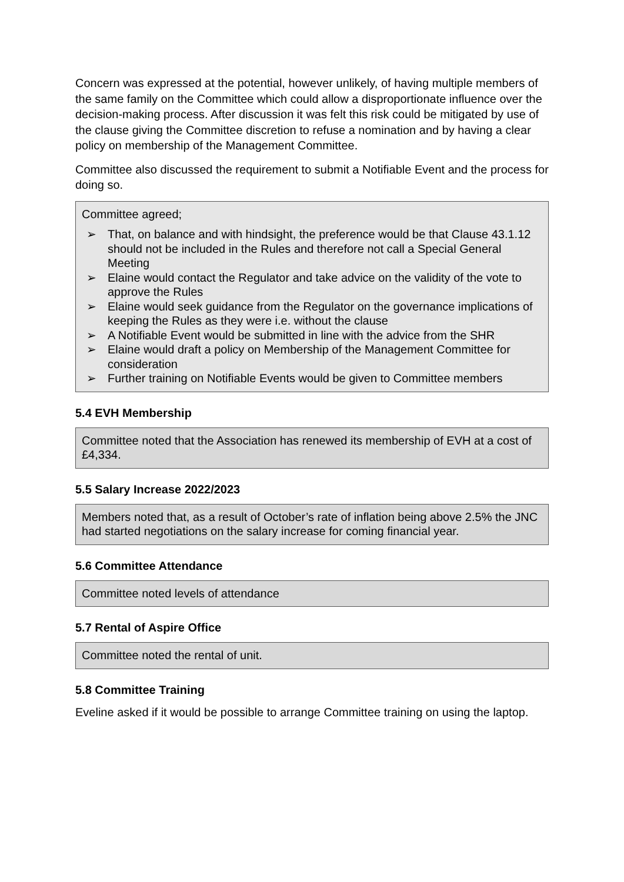Concern was expressed at the potential, however unlikely, of having multiple members of the same family on the Committee which could allow a disproportionate influence over the decision-making process. After discussion it was felt this risk could be mitigated by use of the clause giving the Committee discretion to refuse a nomination and by having a clear policy on membership of the Management Committee.
Committee also discussed the requirement to submit a Notifiable Event and the process for doing so.
Committee agreed;
➢ That, on balance and with hindsight, the preference would be that Clause 43.1.12 should not be included in the Rules and therefore not call a Special General Meeting
➢ Elaine would contact the Regulator and take advice on the validity of the vote to approve the Rules
➢ Elaine would seek guidance from the Regulator on the governance implications of keeping the Rules as they were i.e. without the clause
➢ A Notifiable Event would be submitted in line with the advice from the SHR
➢ Elaine would draft a policy on Membership of the Management Committee for consideration
➢ Further training on Notifiable Events would be given to Committee members
5.4 EVH Membership
Committee noted that the Association has renewed its membership of EVH at a cost of £4,334.
5.5 Salary Increase 2022/2023
Members noted that, as a result of October’s rate of inflation being above 2.5% the JNC had started negotiations on the salary increase for coming financial year.
5.6 Committee Attendance
Committee noted levels of attendance
5.7 Rental of Aspire Office
Committee noted the rental of unit.
5.8 Committee Training
Eveline asked if it would be possible to arrange Committee training on using the laptop.